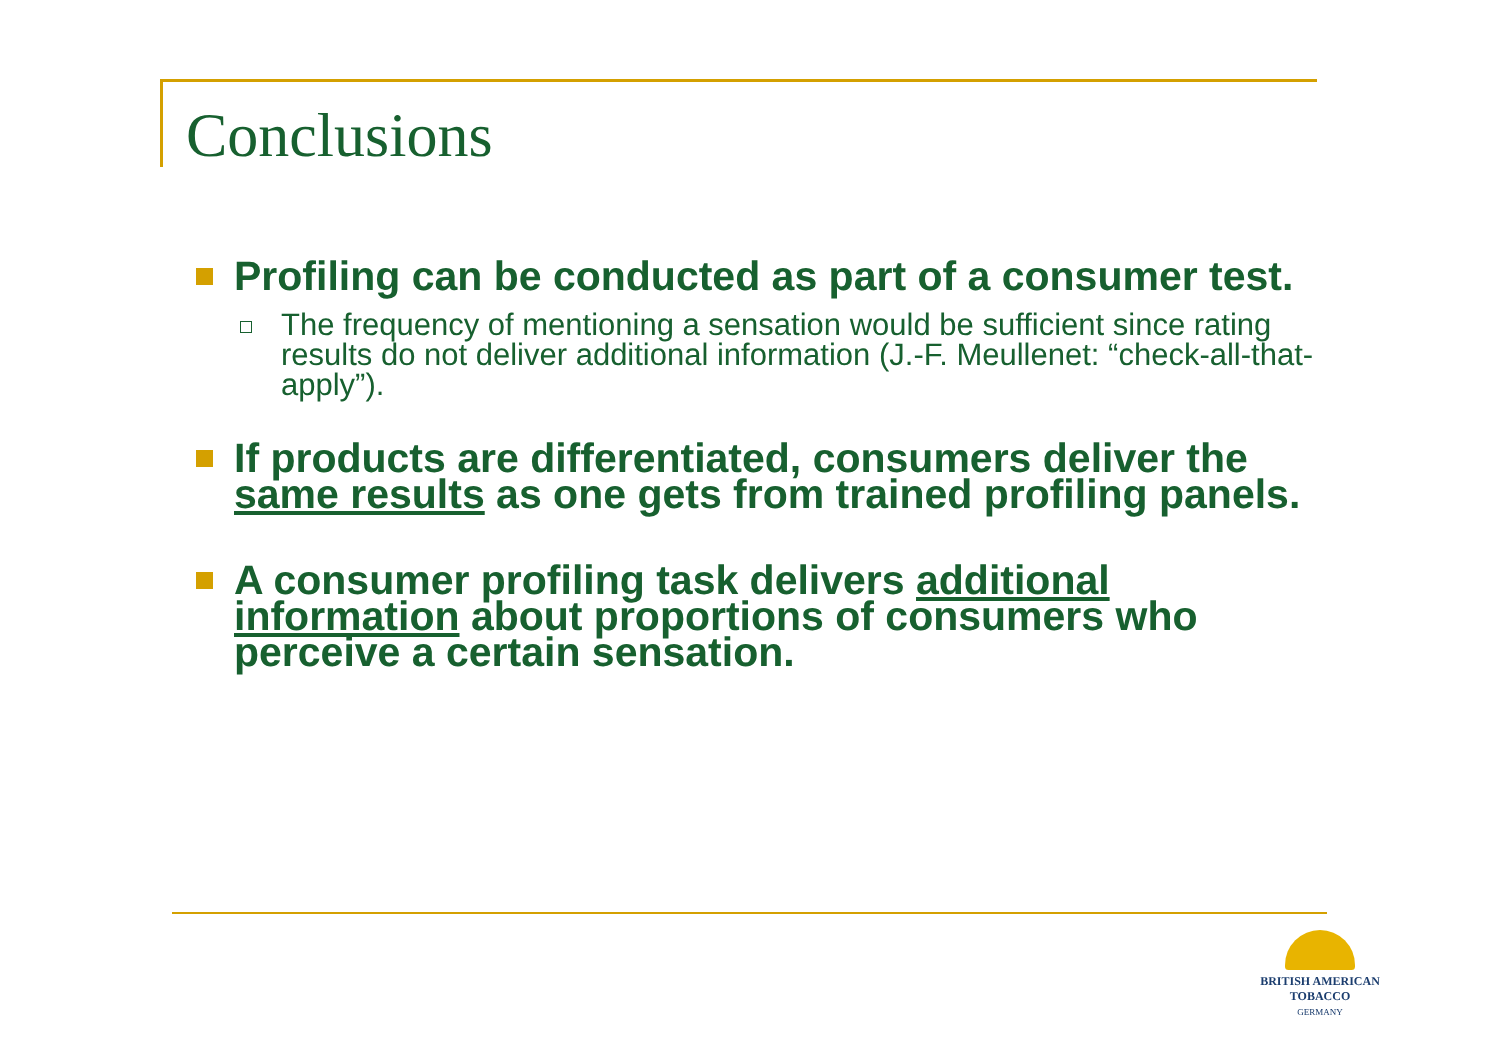Conclusions
Profiling can be conducted as part of a consumer test.
The frequency of mentioning a sensation would be sufficient since rating results do not deliver additional information (J.-F. Meullenet: “check-all-that-apply”).
If products are differentiated, consumers deliver the same results as one gets from trained profiling panels.
A consumer profiling task delivers additional information about proportions of consumers who perceive a certain sensation.
BRITISH AMERICAN
TOBACCO
GERMANY